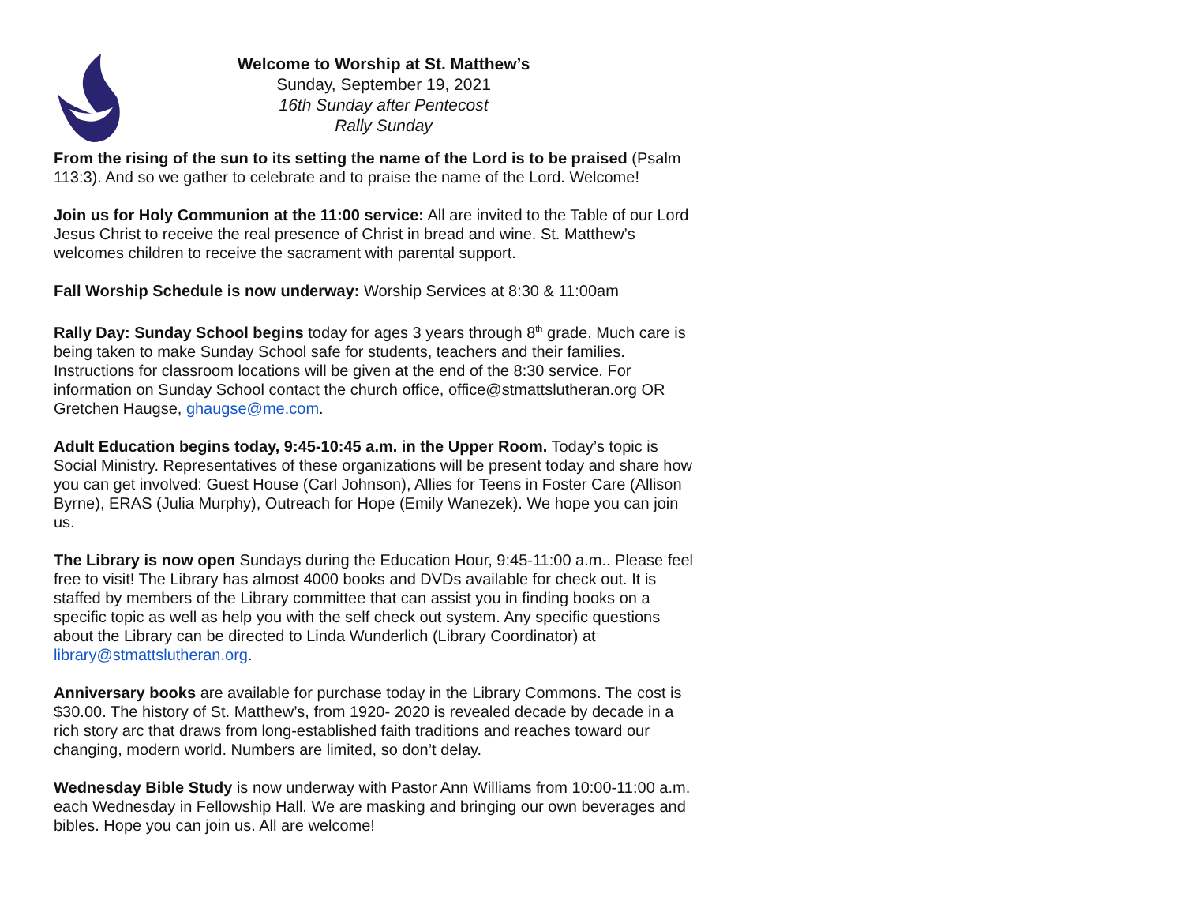Welcome to Worship at St. Matthew’s
Sunday, September 19, 2021
16th Sunday after Pentecost
Rally Sunday
From the rising of the sun to its setting the name of the Lord is to be praised (Psalm 113:3). And so we gather to celebrate and to praise the name of the Lord. Welcome!
Join us for Holy Communion at the 11:00 service: All are invited to the Table of our Lord Jesus Christ to receive the real presence of Christ in bread and wine. St. Matthew’s welcomes children to receive the sacrament with parental support.
Fall Worship Schedule is now underway: Worship Services at 8:30 & 11:00am
Rally Day: Sunday School begins today for ages 3 years through 8<sup>th</sup> grade. Much care is being taken to make Sunday School safe for students, teachers and their families. Instructions for classroom locations will be given at the end of the 8:30 service. For information on Sunday School contact the church office, office@stmattslutheran.org OR Gretchen Haugse, ghaugse@me.com.
Adult Education begins today, 9:45-10:45 a.m. in the Upper Room. Today’s topic is Social Ministry. Representatives of these organizations will be present today and share how you can get involved: Guest House (Carl Johnson), Allies for Teens in Foster Care (Allison Byrne), ERAS (Julia Murphy), Outreach for Hope (Emily Wanezek). We hope you can join us.
The Library is now open Sundays during the Education Hour, 9:45-11:00 a.m.. Please feel free to visit! The Library has almost 4000 books and DVDs available for check out. It is staffed by members of the Library committee that can assist you in finding books on a specific topic as well as help you with the self check out system. Any specific questions about the Library can be directed to Linda Wunderlich (Library Coordinator) at library@stmattslutheran.org.
Anniversary books are available for purchase today in the Library Commons. The cost is $30.00. The history of St. Matthew’s, from 1920- 2020 is revealed decade by decade in a rich story arc that draws from long-established faith traditions and reaches toward our changing, modern world. Numbers are limited, so don’t delay.
Wednesday Bible Study is now underway with Pastor Ann Williams from 10:00-11:00 a.m. each Wednesday in Fellowship Hall. We are masking and bringing our own beverages and bibles. Hope you can join us. All are welcome!